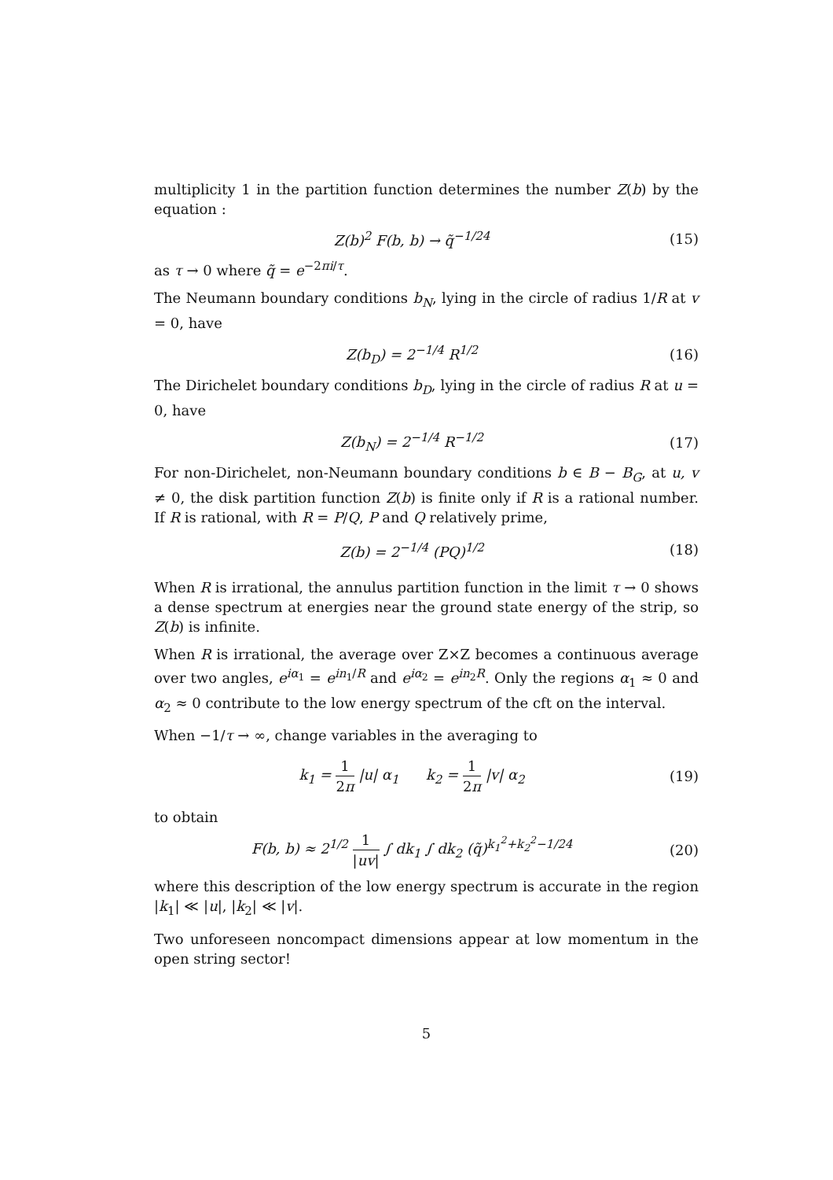multiplicity 1 in the partition function determines the number Z(b) by the equation :
Z(b)<sup>2</sup> F(b, b) → q̃<sup>−1/24</sup> (15)
as τ → 0 where q̃ = e<sup>−2πi/τ</sup>.
The Neumann boundary conditions b<sub>N</sub>, lying in the circle of radius 1/R at v = 0, have
Z(b<sub>D</sub>) = 2<sup>−1/4</sup> R<sup>1/2</sup> (16)
The Dirichelet boundary conditions b<sub>D</sub>, lying in the circle of radius R at u = 0, have
Z(b<sub>N</sub>) = 2<sup>−1/4</sup> R<sup>−1/2</sup> (17)
For non-Dirichelet, non-Neumann boundary conditions b ∈ B − B<sub>G</sub>, at u, v ≠ 0, the disk partition function Z(b) is finite only if R is a rational number. If R is rational, with R = P/Q, P and Q relatively prime,
Z(b) = 2<sup>−1/4</sup> (PQ)<sup>1/2</sup> (18)
When R is irrational, the annulus partition function in the limit τ → 0 shows a dense spectrum at energies near the ground state energy of the strip, so Z(b) is infinite.
When R is irrational, the average over Z×Z becomes a continuous average over two angles, e<sup>iα<sub>1</sub></sup> = e<sup>in<sub>1</sub>/R</sup> and e<sup>iα<sub>2</sub></sup> = e<sup>in<sub>2</sub>R</sup>. Only the regions α<sub>1</sub> ≈ 0 and α<sub>2</sub> ≈ 0 contribute to the low energy spectrum of the cft on the interval.
When −1/τ → ∞, change variables in the averaging to
k<sub>1</sub> = 1 2π |u| α<sub>1</sub> k<sub>2</sub> = 1 2π |v| α<sub>2</sub> (19)
to obtain
F(b, b) ≈ 2<sup>1/2</sup> 1 |uv| ∫ dk<sub>1</sub> ∫ dk<sub>2</sub> (q̃)<sup>k<sub>1</sub><sup>2</sup>+k<sub>2</sub><sup>2</sup>−1/24</sup> (20)
where this description of the low energy spectrum is accurate in the region |k<sub>1</sub>| ≪ |u|, |k<sub>2</sub>| ≪ |v|.
Two unforeseen noncompact dimensions appear at low momentum in the open string sector!
5